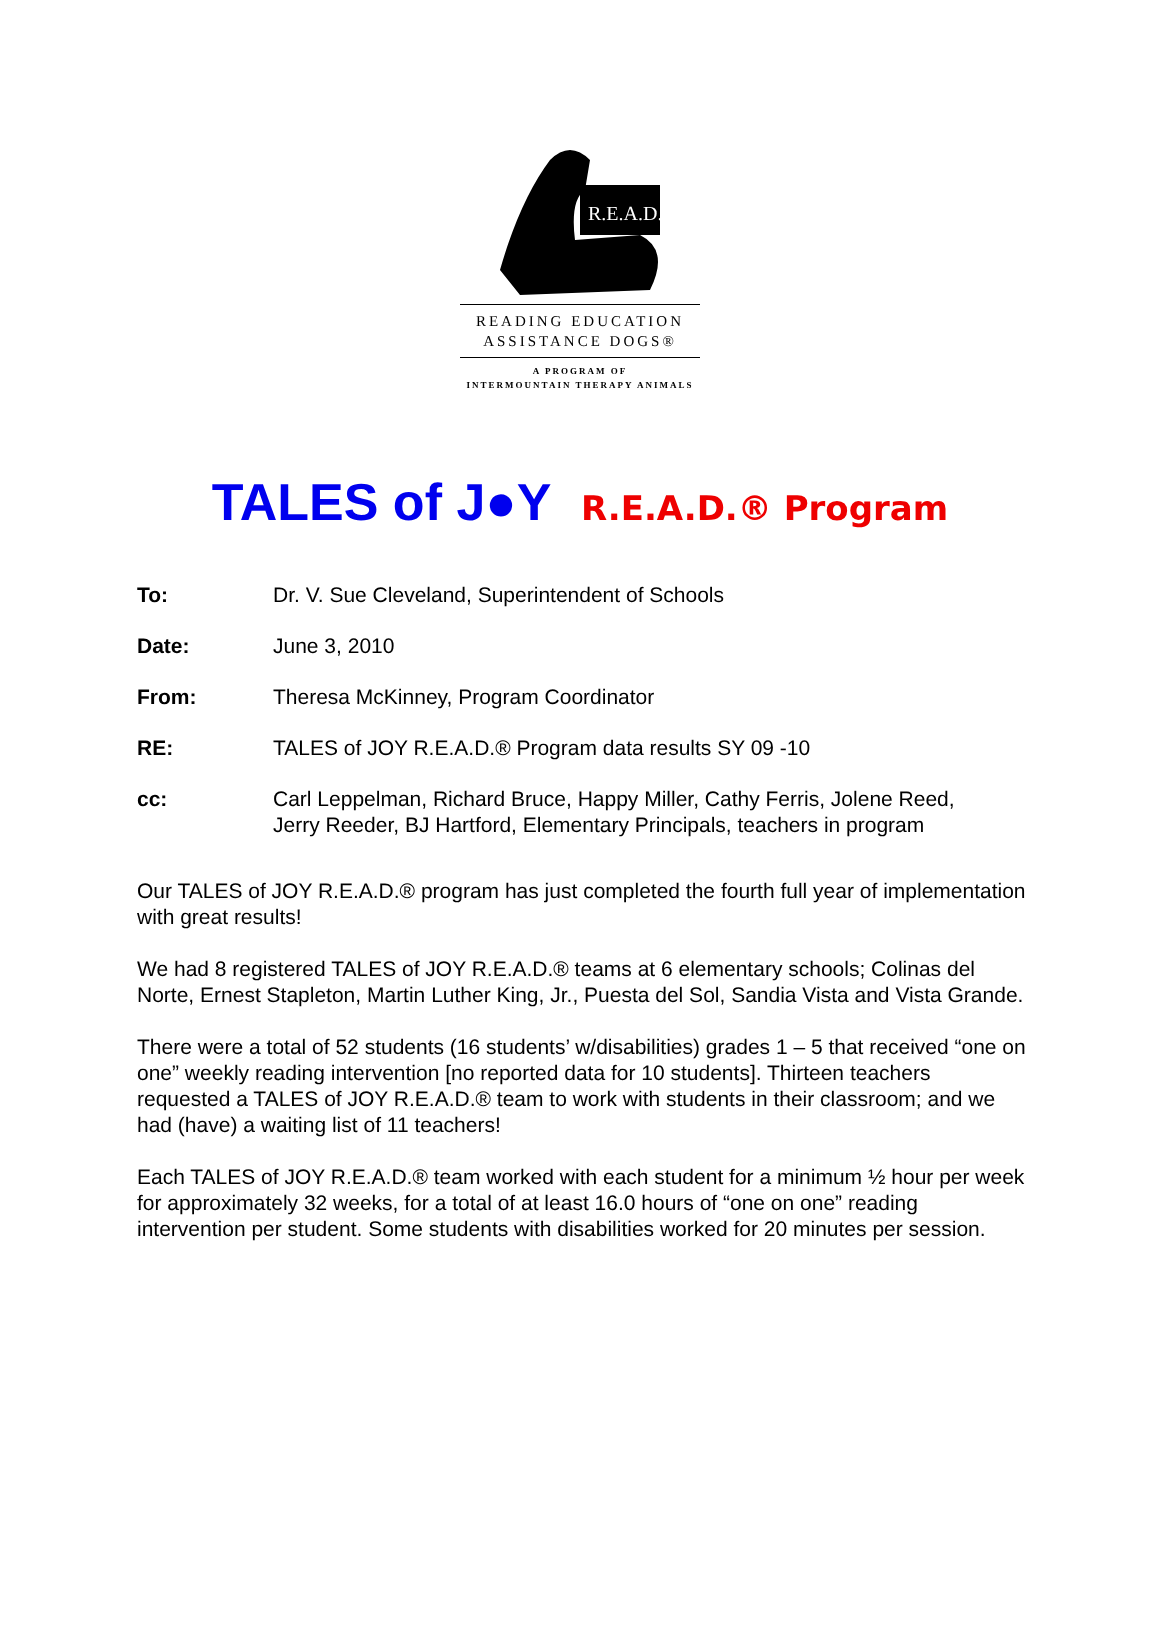R.E.A.D.
READING EDUCATION
ASSISTANCE DOGS®
A PROGRAM OF
INTERMOUNTAIN THERAPY ANIMALS
TALES of J●Y R.E.A.D.® Program
To: Dr. V. Sue Cleveland, Superintendent of Schools
Date: June 3, 2010
From: Theresa McKinney, Program Coordinator
RE: TALES of JOY R.E.A.D.® Program data results SY 09 -10
cc: Carl Leppelman, Richard Bruce, Happy Miller, Cathy Ferris, Jolene Reed,
Jerry Reeder, BJ Hartford, Elementary Principals, teachers in program
Our TALES of JOY R.E.A.D.® program has just completed the fourth full year of implementation with great results!
We had 8 registered TALES of JOY R.E.A.D.® teams at 6 elementary schools; Colinas del Norte, Ernest Stapleton, Martin Luther King, Jr., Puesta del Sol, Sandia Vista and Vista Grande.
There were a total of 52 students (16 students’ w/disabilities) grades 1 – 5 that received “one on one” weekly reading intervention [no reported data for 10 students]. Thirteen teachers requested a TALES of JOY R.E.A.D.® team to work with students in their classroom; and we had (have) a waiting list of 11 teachers!
Each TALES of JOY R.E.A.D.® team worked with each student for a minimum ½ hour per week for approximately 32 weeks, for a total of at least 16.0 hours of “one on one” reading intervention per student. Some students with disabilities worked for 20 minutes per session.